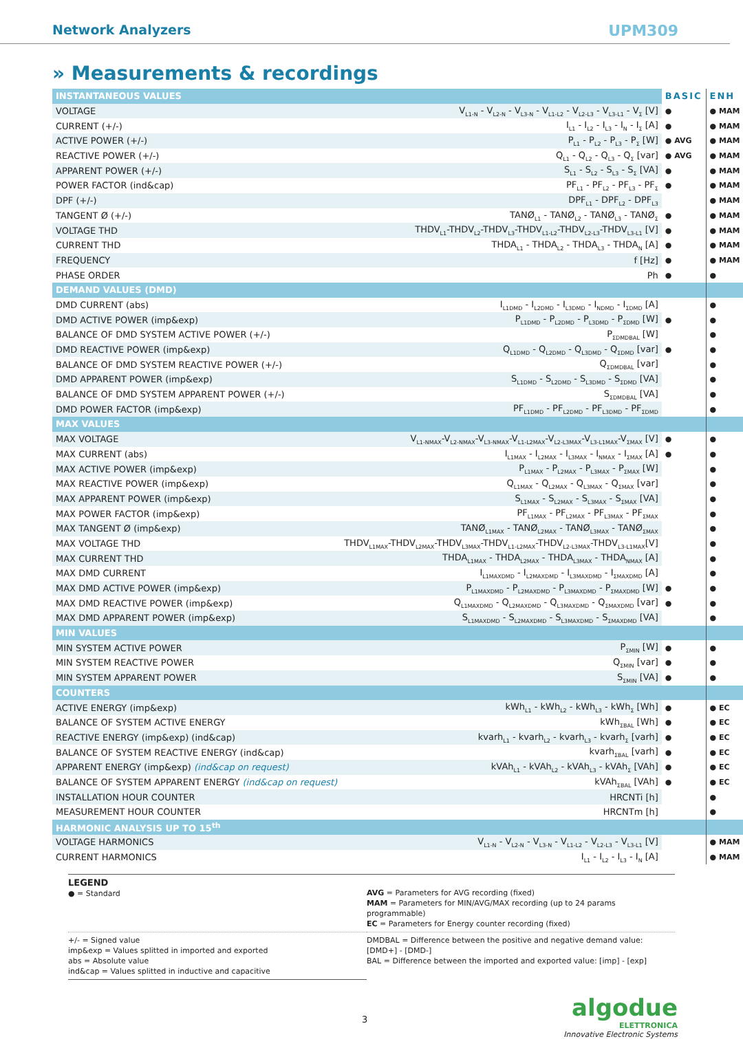Network Analyzers UPM309
» Measurements & recordings
| INSTANTANEOUS VALUES | | BASIC | ENH |
| VOLTAGE | V<sub>L1-N</sub> - V<sub>L2-N</sub> - V<sub>L3-N</sub> - V<sub>L1-L2</sub> - V<sub>L2-L3</sub> - V<sub>L3-L1</sub> - V<sub>Σ</sub> [V] | ● | ● MAM |
| CURRENT (+/-) | I<sub>L1</sub> - I<sub>L2</sub> - I<sub>L3</sub> - I<sub>N</sub> - I<sub>Σ</sub> [A] | ● | ● MAM |
| ACTIVE POWER (+/-) | P<sub>L1</sub> - P<sub>L2</sub> - P<sub>L3</sub> - P<sub>Σ</sub> [W] | ● AVG | ● MAM |
| REACTIVE POWER (+/-) | Q<sub>L1</sub> - Q<sub>L2</sub> - Q<sub>L3</sub> - Q<sub>Σ</sub> [var] | ● AVG | ● MAM |
| APPARENT POWER (+/-) | S<sub>L1</sub> - S<sub>L2</sub> - S<sub>L3</sub> - S<sub>Σ</sub> [VA] | ● | ● MAM |
| POWER FACTOR (ind&cap) | PF<sub>L1</sub> - PF<sub>L2</sub> - PF<sub>L3</sub> - PF<sub>Σ</sub> | ● | ● MAM |
| DPF (+/-) | DPF<sub>L1</sub> - DPF<sub>L2</sub> - DPF<sub>L3</sub> | | ● MAM |
| TANGENT Ø (+/-) | TANØ<sub>L1</sub> - TANØ<sub>L2</sub> - TANØ<sub>L3</sub> - TANØ<sub>Σ</sub> | ● | ● MAM |
| VOLTAGE THD | THDV<sub>L1</sub>-THDV<sub>L2</sub>-THDV<sub>L3</sub>-THDV<sub>L1-L2</sub>-THDV<sub>L2-L3</sub>-THDV<sub>L3-L1</sub> [V] | ● | ● MAM |
| CURRENT THD | THDA<sub>L1</sub> - THDA<sub>L2</sub> - THDA<sub>L3</sub> - THDA<sub>N</sub> [A] | ● | ● MAM |
| FREQUENCY | f [Hz] | ● | ● MAM |
| PHASE ORDER | Ph | ● | ● |
| DEMAND VALUES (DMD) | | | |
| DMD CURRENT (abs) | I<sub>L1DMD</sub> - I<sub>L2DMD</sub> - I<sub>L3DMD</sub> - I<sub>NDMD</sub> - I<sub>ΣDMD</sub> [A] | | ● |
| DMD ACTIVE POWER (imp&exp) | P<sub>L1DMD</sub> - P<sub>L2DMD</sub> - P<sub>L3DMD</sub> - P<sub>ΣDMD</sub> [W] | ● | ● |
| BALANCE OF DMD SYSTEM ACTIVE POWER (+/-) | P<sub>ΣDMDBAL</sub> [W] | | ● |
| DMD REACTIVE POWER (imp&exp) | Q<sub>L1DMD</sub> - Q<sub>L2DMD</sub> - Q<sub>L3DMD</sub> - Q<sub>ΣDMD</sub> [var] | ● | ● |
| BALANCE OF DMD SYSTEM REACTIVE POWER (+/-) | Q<sub>ΣDMDBAL</sub> [var] | | ● |
| DMD APPARENT POWER (imp&exp) | S<sub>L1DMD</sub> - S<sub>L2DMD</sub> - S<sub>L3DMD</sub> - S<sub>ΣDMD</sub> [VA] | | ● |
| BALANCE OF DMD SYSTEM APPARENT POWER (+/-) | S<sub>ΣDMDBAL</sub> [VA] | | ● |
| DMD POWER FACTOR (imp&exp) | PF<sub>L1DMD</sub> - PF<sub>L2DMD</sub> - PF<sub>L3DMD</sub> - PF<sub>ΣDMD</sub> | | ● |
| MAX VALUES | | | |
| MAX VOLTAGE | V<sub>L1-NMAX</sub>-V<sub>L2-NMAX</sub>-V<sub>L3-NMAX</sub>-V<sub>L1-L2MAX</sub>-V<sub>L2-L3MAX</sub>-V<sub>L3-L1MAX</sub>-V<sub>ΣMAX</sub> [V] | ● | ● |
| MAX CURRENT (abs) | I<sub>L1MAX</sub> - I<sub>L2MAX</sub> - I<sub>L3MAX</sub> - I<sub>NMAX</sub> - I<sub>ΣMAX</sub> [A] | ● | ● |
| MAX ACTIVE POWER (imp&exp) | P<sub>L1MAX</sub> - P<sub>L2MAX</sub> - P<sub>L3MAX</sub> - P<sub>ΣMAX</sub> [W] | | ● |
| MAX REACTIVE POWER (imp&exp) | Q<sub>L1MAX</sub> - Q<sub>L2MAX</sub> - Q<sub>L3MAX</sub> - Q<sub>ΣMAX</sub> [var] | | ● |
| MAX APPARENT POWER (imp&exp) | S<sub>L1MAX</sub> - S<sub>L2MAX</sub> - S<sub>L3MAX</sub> - S<sub>ΣMAX</sub> [VA] | | ● |
| MAX POWER FACTOR (imp&exp) | PF<sub>L1MAX</sub> - PF<sub>L2MAX</sub> - PF<sub>L3MAX</sub> - PF<sub>ΣMAX</sub> | | ● |
| MAX TANGENT Ø (imp&exp) | TANØ<sub>L1MAX</sub> - TANØ<sub>L2MAX</sub> - TANØ<sub>L3MAX</sub> - TANØ<sub>ΣMAX</sub> | | ● |
| MAX VOLTAGE THD | THDV<sub>L1MAX</sub>-THDV<sub>L2MAX</sub>-THDV<sub>L3MAX</sub>-THDV<sub>L1-L2MAX</sub>-THDV<sub>L2-L3MAX</sub>-THDV<sub>L3-L1MAX</sub>[V] | | ● |
| MAX CURRENT THD | THDA<sub>L1MAX</sub> - THDA<sub>L2MAX</sub> - THDA<sub>L3MAX</sub> - THDA<sub>NMAX</sub> [A] | | ● |
| MAX DMD CURRENT | I<sub>L1MAXDMD</sub> - I<sub>L2MAXDMD</sub> - I<sub>L3MAXDMD</sub> - I<sub>ΣMAXDMD</sub> [A] | | ● |
| MAX DMD ACTIVE POWER (imp&exp) | P<sub>L1MAXDMD</sub> - P<sub>L2MAXDMD</sub> - P<sub>L3MAXDMD</sub> - P<sub>ΣMAXDMD</sub> [W] | ● | ● |
| MAX DMD REACTIVE POWER (imp&exp) | Q<sub>L1MAXDMD</sub> - Q<sub>L2MAXDMD</sub> - Q<sub>L3MAXDMD</sub> - Q<sub>ΣMAXDMD</sub> [var] | ● | ● |
| MAX DMD APPARENT POWER (imp&exp) | S<sub>L1MAXDMD</sub> - S<sub>L2MAXDMD</sub> - S<sub>L3MAXDMD</sub> - S<sub>ΣMAXDMD</sub> [VA] | | ● |
| MIN VALUES | | | |
| MIN SYSTEM ACTIVE POWER | P<sub>ΣMIN</sub> [W] | ● | ● |
| MIN SYSTEM REACTIVE POWER | Q<sub>ΣMIN</sub> [var] | ● | ● |
| MIN SYSTEM APPARENT POWER | S<sub>ΣMIN</sub> [VA] | ● | ● |
| COUNTERS | | | |
| ACTIVE ENERGY (imp&exp) | kWh<sub>L1</sub> - kWh<sub>L2</sub> - kWh<sub>L3</sub> - kWh<sub>Σ</sub> [Wh] | ● | ● EC |
| BALANCE OF SYSTEM ACTIVE ENERGY | kWh<sub>ΣBAL</sub> [Wh] | ● | ● EC |
| REACTIVE ENERGY (imp&exp) (ind&cap) | kvarh<sub>L1</sub> - kvarh<sub>L2</sub> - kvarh<sub>L3</sub> - kvarh<sub>Σ</sub> [varh] | ● | ● EC |
| BALANCE OF SYSTEM REACTIVE ENERGY (ind&cap) | kvarh<sub>ΣBAL</sub> [varh] | ● | ● EC |
| APPARENT ENERGY (imp&exp) (ind&cap on request) | kVAh<sub>L1</sub> - kVAh<sub>L2</sub> - kVAh<sub>L3</sub> - kVAh<sub>Σ</sub> [VAh] | ● | ● EC |
| BALANCE OF SYSTEM APPARENT ENERGY (ind&cap on request) | kVAh<sub>ΣBAL</sub> [VAh] | ● | ● EC |
| INSTALLATION HOUR COUNTER | HRCNTi [h] | | ● |
| MEASUREMENT HOUR COUNTER | HRCNTm [h] | | ● |
| HARMONIC ANALYSIS UP TO 15<sup>th</sup> | | | |
| VOLTAGE HARMONICS | V<sub>L1-N</sub> - V<sub>L2-N</sub> - V<sub>L3-N</sub> - V<sub>L1-L2</sub> - V<sub>L2-L3</sub> - V<sub>L3-L1</sub> [V] | | ● MAM |
| CURRENT HARMONICS | I<sub>L1</sub> - I<sub>L2</sub> - I<sub>L3</sub> - I<sub>N</sub> [A] | | ● MAM |
LEGEND
● = Standard
AVG = Parameters for AVG recording (fixed)
MAM = Parameters for MIN/AVG/MAX recording (up to 24 params programmable)
EC = Parameters for Energy counter recording (fixed)
+/- = Signed value
imp&exp = Values splitted in imported and exported
abs = Absolute value
ind&cap = Values splitted in inductive and capacitive
DMDBAL = Difference between the positive and negative demand value: [DMD+] - [DMD-]
BAL = Difference between the imported and exported value: [imp] - [exp]
3
algodue
ELETTRONICA
Innovative Electronic Systems